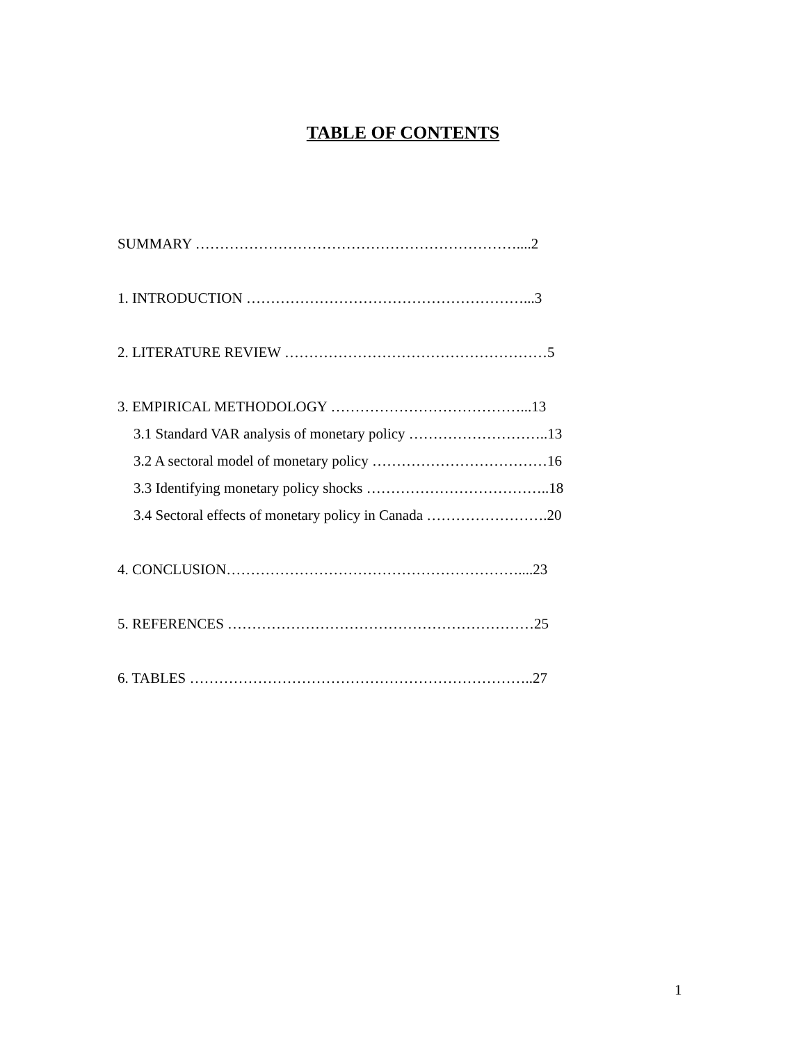TABLE OF CONTENTS
SUMMARY …………………………………………………………....2
1. INTRODUCTION …………………………………………………...3
2. LITERATURE REVIEW ………………………………………………5
3. EMPIRICAL METHODOLOGY …………………………………...13
3.1 Standard VAR analysis of monetary policy ………………………..13
3.2 A sectoral model of monetary policy ………………………………16
3.3 Identifying monetary policy shocks ………………………………..18
3.4 Sectoral effects of monetary policy in Canada …………………….20
4. CONCLUSION……………………………………………………....23
5. REFERENCES ………………………………………………………25
6. TABLES ……………………………………………………………..27
1